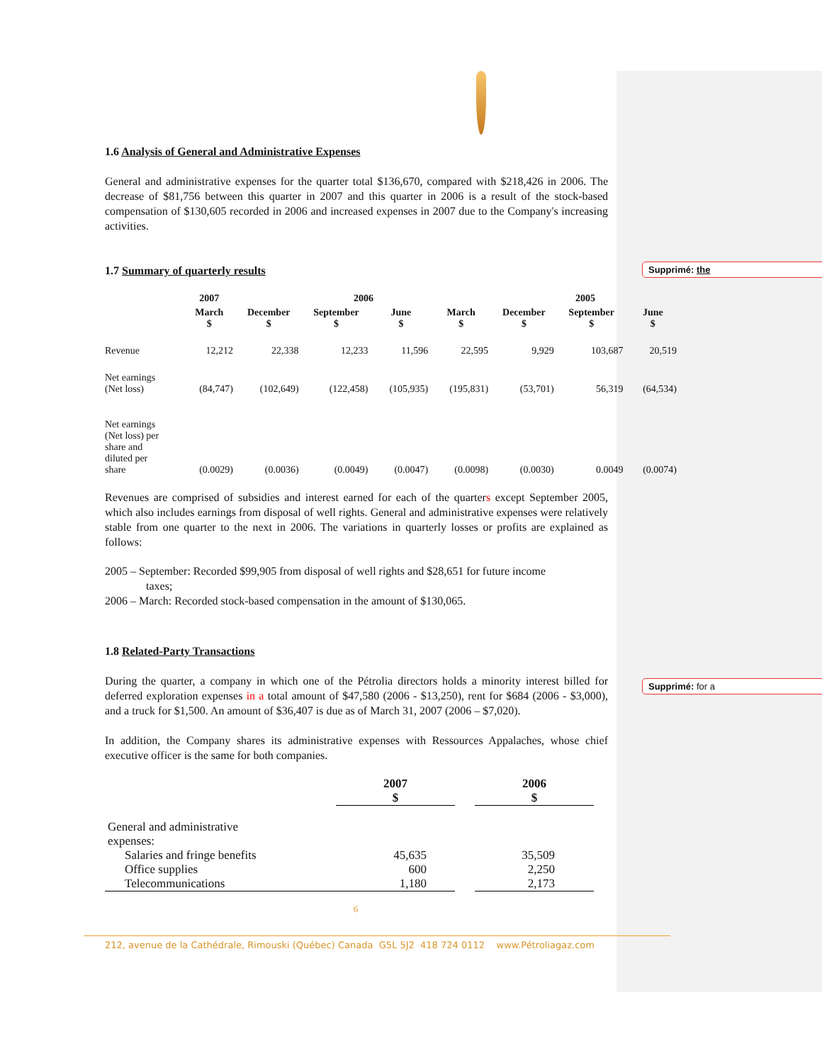Supprimé: the
Supprimé: for a
1.6 Analysis of General and Administrative Expenses
General and administrative expenses for the quarter total $136,670, compared with $218,426 in 2006. The decrease of $81,756 between this quarter in 2007 and this quarter in 2006 is a result of the stock-based compensation of $130,605 recorded in 2006 and increased expenses in 2007 due to the Company's increasing activities.
1.7 Summary of quarterly results
| | 2007 | 2006 | | | | 2005 | | |
| --- | --- | --- | --- | --- | --- | --- | --- | --- |
| | March $ | December $ | September $ | June $ | March $ | December $ | September $ | June $ |
| Revenue | 12,212 | 22,338 | 12,233 | 11,596 | 22,595 | 9,929 | 103,687 | 20,519 |
| Net earnings (Net loss) | (84,747) | (102,649) | (122,458) | (105,935) | (195,831) | (53,701) | 56,319 | (64,534) |
| Net earnings (Net loss) per share and diluted per share | (0.0029) | (0.0036) | (0.0049) | (0.0047) | (0.0098) | (0.0030) | 0.0049 | (0.0074) |
Revenues are comprised of subsidies and interest earned for each of the quarters except September 2005, which also includes earnings from disposal of well rights. General and administrative expenses were relatively stable from one quarter to the next in 2006. The variations in quarterly losses or profits are explained as follows:
2005 – September: Recorded $99,905 from disposal of well rights and $28,651 for future income
taxes;
2006 – March: Recorded stock-based compensation in the amount of $130,065.
1.8 Related-Party Transactions
During the quarter, a company in which one of the Pétrolia directors holds a minority interest billed for deferred exploration expenses in a total amount of $47,580 (2006 - $13,250), rent for $684 (2006 - $3,000), and a truck for $1,500. An amount of $36,407 is due as of March 31, 2007 (2006 – $7,020).
In addition, the Company shares its administrative expenses with Ressources Appalaches, whose chief executive officer is the same for both companies.
| | 2007 $ | | 2006 $ |
| --- | --- | --- | --- |
| General and administrative expenses: | | | |
| Salaries and fringe benefits | 45,635 | | 35,509 |
| Office supplies | 600 | | 2,250 |
| Telecommunications | 1,180 | | 2,173 |
6
212, avenue de la Cathédrale, Rimouski (Québec) Canada G5L 5J2 418 724 0112 www.Pétroliagaz.com